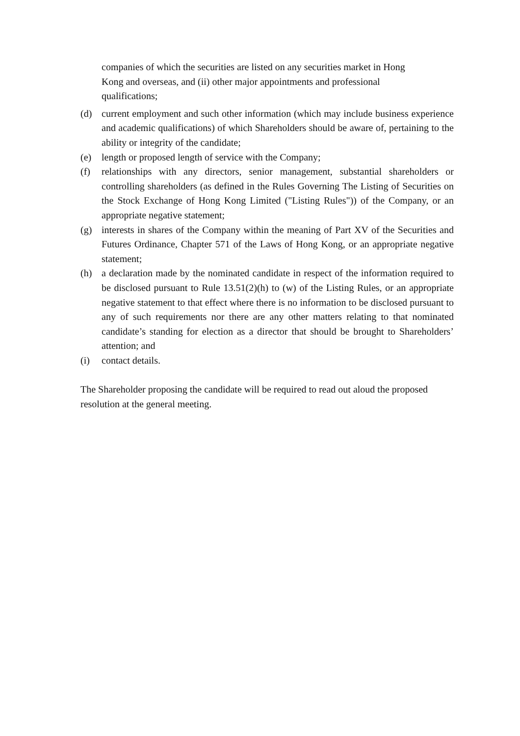companies of which the securities are listed on any securities market in Hong
Kong and overseas, and (ii) other major appointments and professional
qualifications;
(d) current employment and such other information (which may include business experience and academic qualifications) of which Shareholders should be aware of, pertaining to the ability or integrity of the candidate;
(e) length or proposed length of service with the Company;
(f) relationships with any directors, senior management, substantial shareholders or controlling shareholders (as defined in the Rules Governing The Listing of Securities on the Stock Exchange of Hong Kong Limited ("Listing Rules")) of the Company, or an appropriate negative statement;
(g) interests in shares of the Company within the meaning of Part XV of the Securities and Futures Ordinance, Chapter 571 of the Laws of Hong Kong, or an appropriate negative statement;
(h) a declaration made by the nominated candidate in respect of the information required to be disclosed pursuant to Rule 13.51(2)(h) to (w) of the Listing Rules, or an appropriate negative statement to that effect where there is no information to be disclosed pursuant to any of such requirements nor there are any other matters relating to that nominated candidate’s standing for election as a director that should be brought to Shareholders’ attention; and
(i) contact details.
The Shareholder proposing the candidate will be required to read out aloud the proposed resolution at the general meeting.